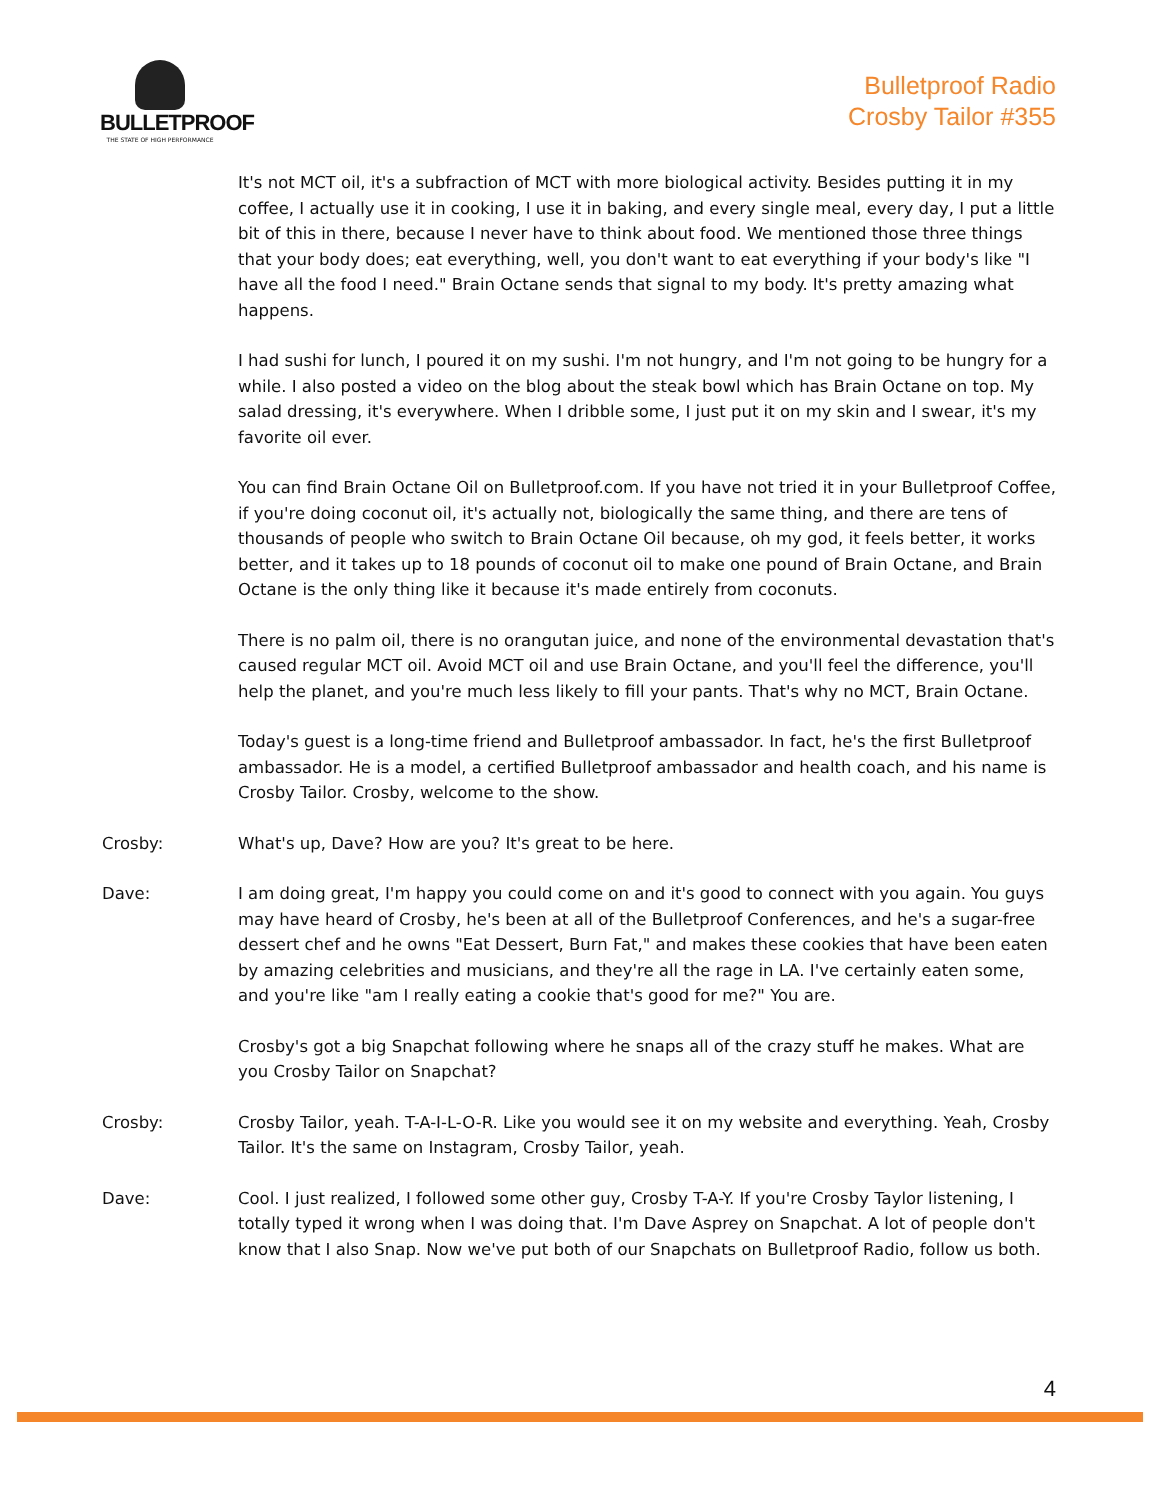BULLETPROOF
THE STATE OF HIGH PERFORMANCE
Bulletproof Radio
Crosby Tailor #355
It's not MCT oil, it's a subfraction of MCT with more biological activity. Besides putting it in my coffee, I actually use it in cooking, I use it in baking, and every single meal, every day, I put a little bit of this in there, because I never have to think about food. We mentioned those three things that your body does; eat everything, well, you don't want to eat everything if your body's like "I have all the food I need." Brain Octane sends that signal to my body. It's pretty amazing what happens.
I had sushi for lunch, I poured it on my sushi. I'm not hungry, and I'm not going to be hungry for a while. I also posted a video on the blog about the steak bowl which has Brain Octane on top. My salad dressing, it's everywhere. When I dribble some, I just put it on my skin and I swear, it's my favorite oil ever.
You can find Brain Octane Oil on Bulletproof.com. If you have not tried it in your Bulletproof Coffee, if you're doing coconut oil, it's actually not, biologically the same thing, and there are tens of thousands of people who switch to Brain Octane Oil because, oh my god, it feels better, it works better, and it takes up to 18 pounds of coconut oil to make one pound of Brain Octane, and Brain Octane is the only thing like it because it's made entirely from coconuts.
There is no palm oil, there is no orangutan juice, and none of the environmental devastation that's caused regular MCT oil. Avoid MCT oil and use Brain Octane, and you'll feel the difference, you'll help the planet, and you're much less likely to fill your pants. That's why no MCT, Brain Octane.
Today's guest is a long-time friend and Bulletproof ambassador. In fact, he's the first Bulletproof ambassador. He is a model, a certified Bulletproof ambassador and health coach, and his name is Crosby Tailor. Crosby, welcome to the show.
Crosby: What's up, Dave? How are you? It's great to be here.
Dave: I am doing great, I'm happy you could come on and it's good to connect with you again. You guys may have heard of Crosby, he's been at all of the Bulletproof Conferences, and he's a sugar-free dessert chef and he owns "Eat Dessert, Burn Fat," and makes these cookies that have been eaten by amazing celebrities and musicians, and they're all the rage in LA. I've certainly eaten some, and you're like "am I really eating a cookie that's good for me?" You are.
Crosby's got a big Snapchat following where he snaps all of the crazy stuff he makes. What are you Crosby Tailor on Snapchat?
Crosby: Crosby Tailor, yeah. T-A-I-L-O-R. Like you would see it on my website and everything. Yeah, Crosby Tailor. It's the same on Instagram, Crosby Tailor, yeah.
Dave: Cool. I just realized, I followed some other guy, Crosby T-A-Y. If you're Crosby Taylor listening, I totally typed it wrong when I was doing that. I'm Dave Asprey on Snapchat. A lot of people don't know that I also Snap. Now we've put both of our Snapchats on Bulletproof Radio, follow us both.
4